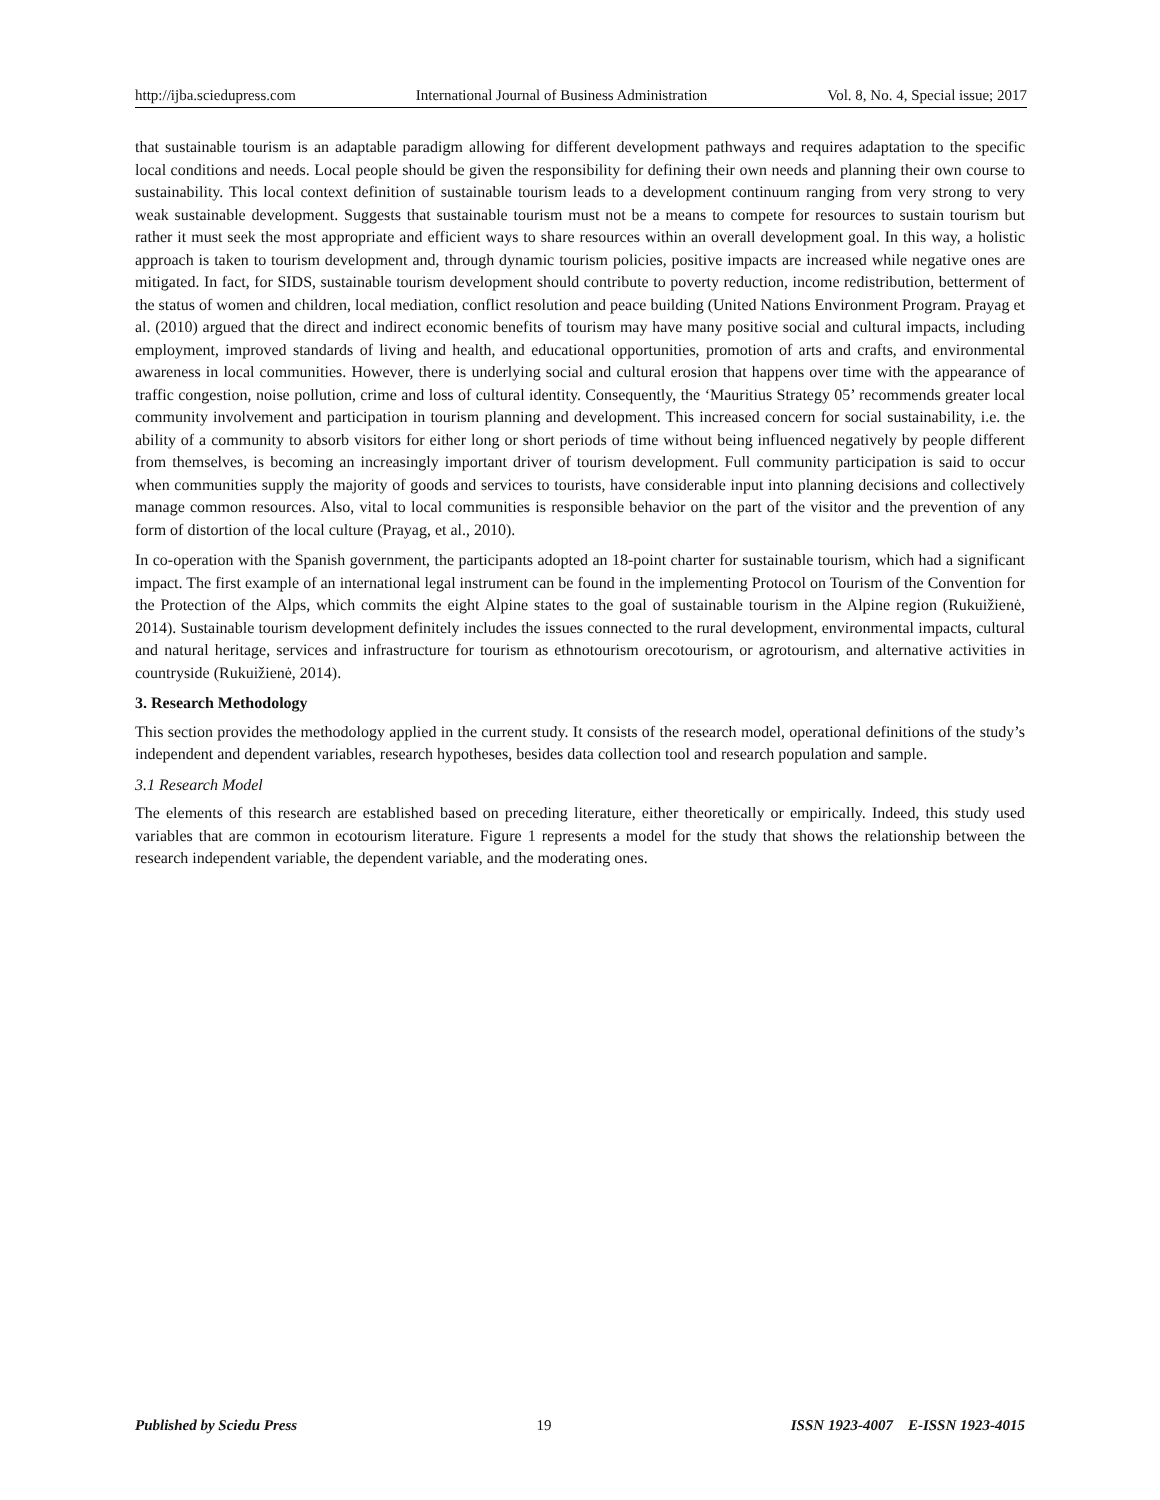http://ijba.sciedupress.com International Journal of Business Administration Vol. 8, No. 4, Special issue; 2017
that sustainable tourism is an adaptable paradigm allowing for different development pathways and requires adaptation to the specific local conditions and needs. Local people should be given the responsibility for defining their own needs and planning their own course to sustainability. This local context definition of sustainable tourism leads to a development continuum ranging from very strong to very weak sustainable development. Suggests that sustainable tourism must not be a means to compete for resources to sustain tourism but rather it must seek the most appropriate and efficient ways to share resources within an overall development goal. In this way, a holistic approach is taken to tourism development and, through dynamic tourism policies, positive impacts are increased while negative ones are mitigated. In fact, for SIDS, sustainable tourism development should contribute to poverty reduction, income redistribution, betterment of the status of women and children, local mediation, conflict resolution and peace building (United Nations Environment Program. Prayag et al. (2010) argued that the direct and indirect economic benefits of tourism may have many positive social and cultural impacts, including employment, improved standards of living and health, and educational opportunities, promotion of arts and crafts, and environmental awareness in local communities. However, there is underlying social and cultural erosion that happens over time with the appearance of traffic congestion, noise pollution, crime and loss of cultural identity. Consequently, the ‘Mauritius Strategy 05’ recommends greater local community involvement and participation in tourism planning and development. This increased concern for social sustainability, i.e. the ability of a community to absorb visitors for either long or short periods of time without being influenced negatively by people different from themselves, is becoming an increasingly important driver of tourism development. Full community participation is said to occur when communities supply the majority of goods and services to tourists, have considerable input into planning decisions and collectively manage common resources. Also, vital to local communities is responsible behavior on the part of the visitor and the prevention of any form of distortion of the local culture (Prayag, et al., 2010).
In co-operation with the Spanish government, the participants adopted an 18-point charter for sustainable tourism, which had a significant impact. The first example of an international legal instrument can be found in the implementing Protocol on Tourism of the Convention for the Protection of the Alps, which commits the eight Alpine states to the goal of sustainable tourism in the Alpine region (Rukuižienė, 2014). Sustainable tourism development definitely includes the issues connected to the rural development, environmental impacts, cultural and natural heritage, services and infrastructure for tourism as ethnotourism orecotourism, or agrotourism, and alternative activities in countryside (Rukuižienė, 2014).
3. Research Methodology
This section provides the methodology applied in the current study. It consists of the research model, operational definitions of the study’s independent and dependent variables, research hypotheses, besides data collection tool and research population and sample.
3.1 Research Model
The elements of this research are established based on preceding literature, either theoretically or empirically. Indeed, this study used variables that are common in ecotourism literature. Figure 1 represents a model for the study that shows the relationship between the research independent variable, the dependent variable, and the moderating ones.
Published by Sciedu Press 19 ISSN 1923-4007 E-ISSN 1923-4015